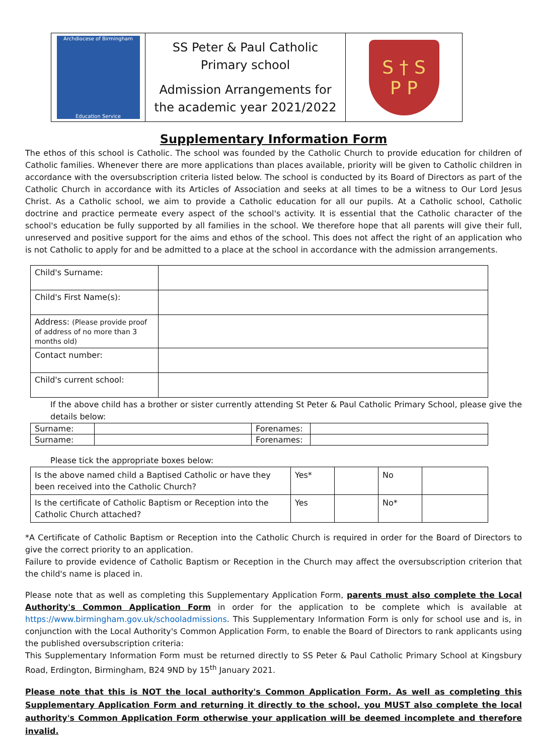| Archdiocese of Birmingham Education Service | SS Peter & Paul Catholic Primary school Admission Arrangements for the academic year 2021/2022 | S † S P P |
Supplementary Information Form
The ethos of this school is Catholic. The school was founded by the Catholic Church to provide education for children of Catholic families. Whenever there are more applications than places available, priority will be given to Catholic children in accordance with the oversubscription criteria listed below. The school is conducted by its Board of Directors as part of the Catholic Church in accordance with its Articles of Association and seeks at all times to be a witness to Our Lord Jesus Christ. As a Catholic school, we aim to provide a Catholic education for all our pupils. At a Catholic school, Catholic doctrine and practice permeate every aspect of the school's activity. It is essential that the Catholic character of the school's education be fully supported by all families in the school. We therefore hope that all parents will give their full, unreserved and positive support for the aims and ethos of the school. This does not affect the right of an application who is not Catholic to apply for and be admitted to a place at the school in accordance with the admission arrangements.
| Child's Surname: | |
| Child's First Name(s): | |
| Address: (Please provide proof of address of no more than 3 months old) | |
| Contact number: | |
| Child's current school: | |
If the above child has a brother or sister currently attending St Peter & Paul Catholic Primary School, please give the details below:
| Surname: | | Forenames: | |
| Surname: | | Forenames: | |
Please tick the appropriate boxes below:
| Is the above named child a Baptised Catholic or have they been received into the Catholic Church? | Yes* | | No | |
| Is the certificate of Catholic Baptism or Reception into the Catholic Church attached? | Yes | | No* | |
*A Certificate of Catholic Baptism or Reception into the Catholic Church is required in order for the Board of Directors to give the correct priority to an application.
Failure to provide evidence of Catholic Baptism or Reception in the Church may affect the oversubscription criterion that the child's name is placed in.
Please note that as well as completing this Supplementary Application Form, parents must also complete the Local Authority's Common Application Form in order for the application to be complete which is available at https://www.birmingham.gov.uk/schooladmissions. This Supplementary Information Form is only for school use and is, in conjunction with the Local Authority's Common Application Form, to enable the Board of Directors to rank applicants using the published oversubscription criteria:
This Supplementary Information Form must be returned directly to SS Peter & Paul Catholic Primary School at Kingsbury Road, Erdington, Birmingham, B24 9ND by 15<sup>th</sup> January 2021.
Please note that this is NOT the local authority's Common Application Form. As well as completing this Supplementary Application Form and returning it directly to the school, you MUST also complete the local authority's Common Application Form otherwise your application will be deemed incomplete and therefore invalid.